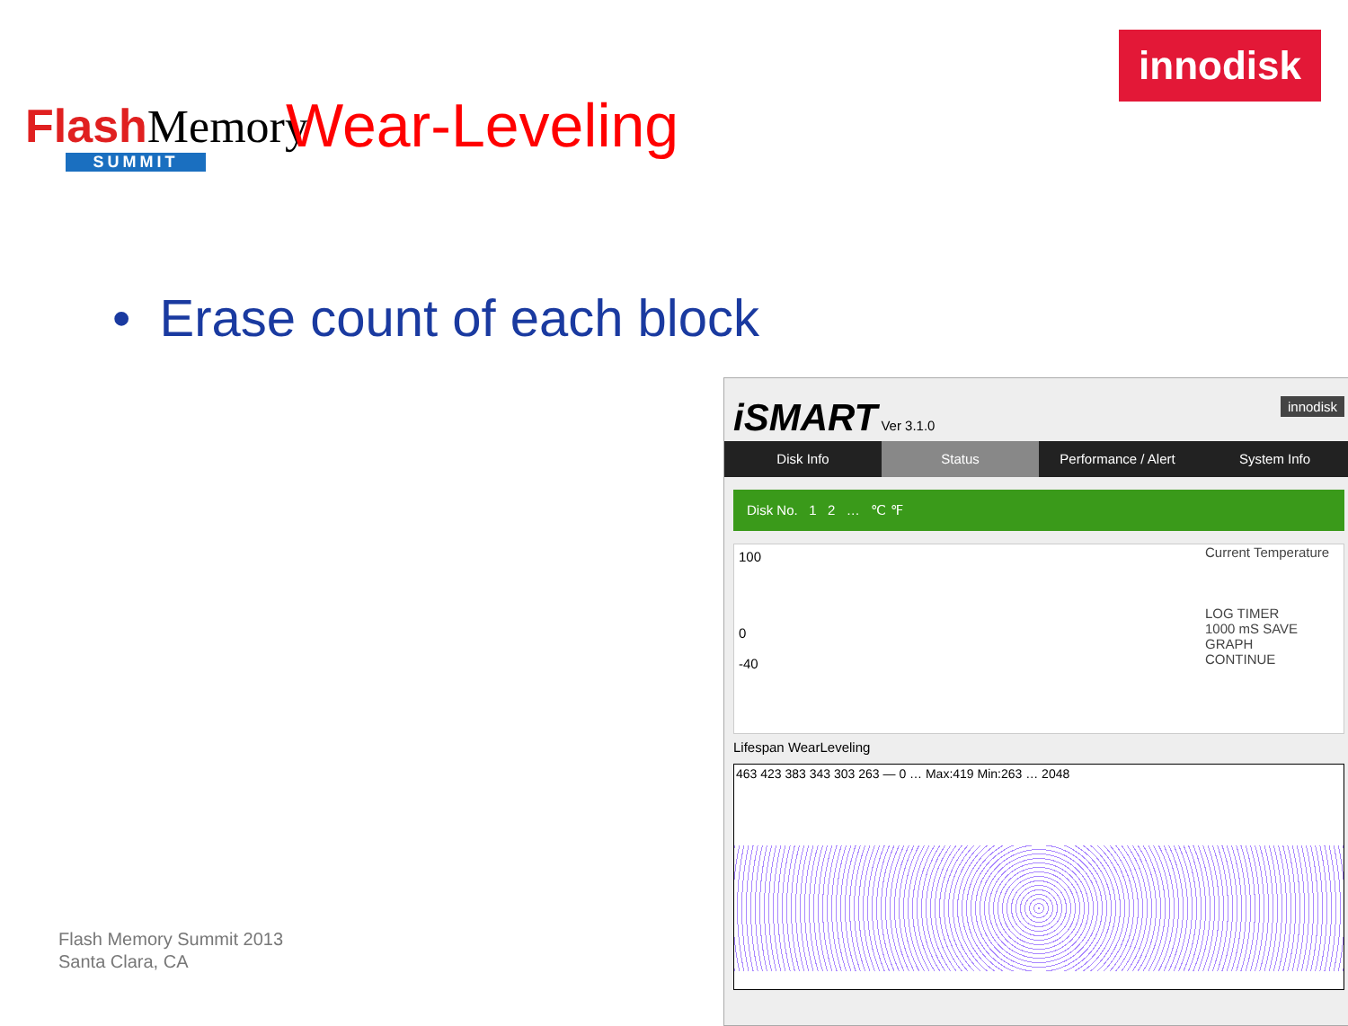Flash Memory
SUMMIT
Wear-Leveling
innodisk
• Erase count of each block
Flash Memory Summit 2013
Santa Clara, CA
iSMART Ver 3.1.0 innodisk
Disk Info Status Performance / Alert System Info
Disk No. 1 2 … ℃ ℉
100
0
-40
Current Temperature
LOG TIMER
1000 mS SAVE
GRAPH
CONTINUE
Lifespan WearLeveling
463 423 383 343 303 263 — 0 … Max:419 Min:263 … 2048